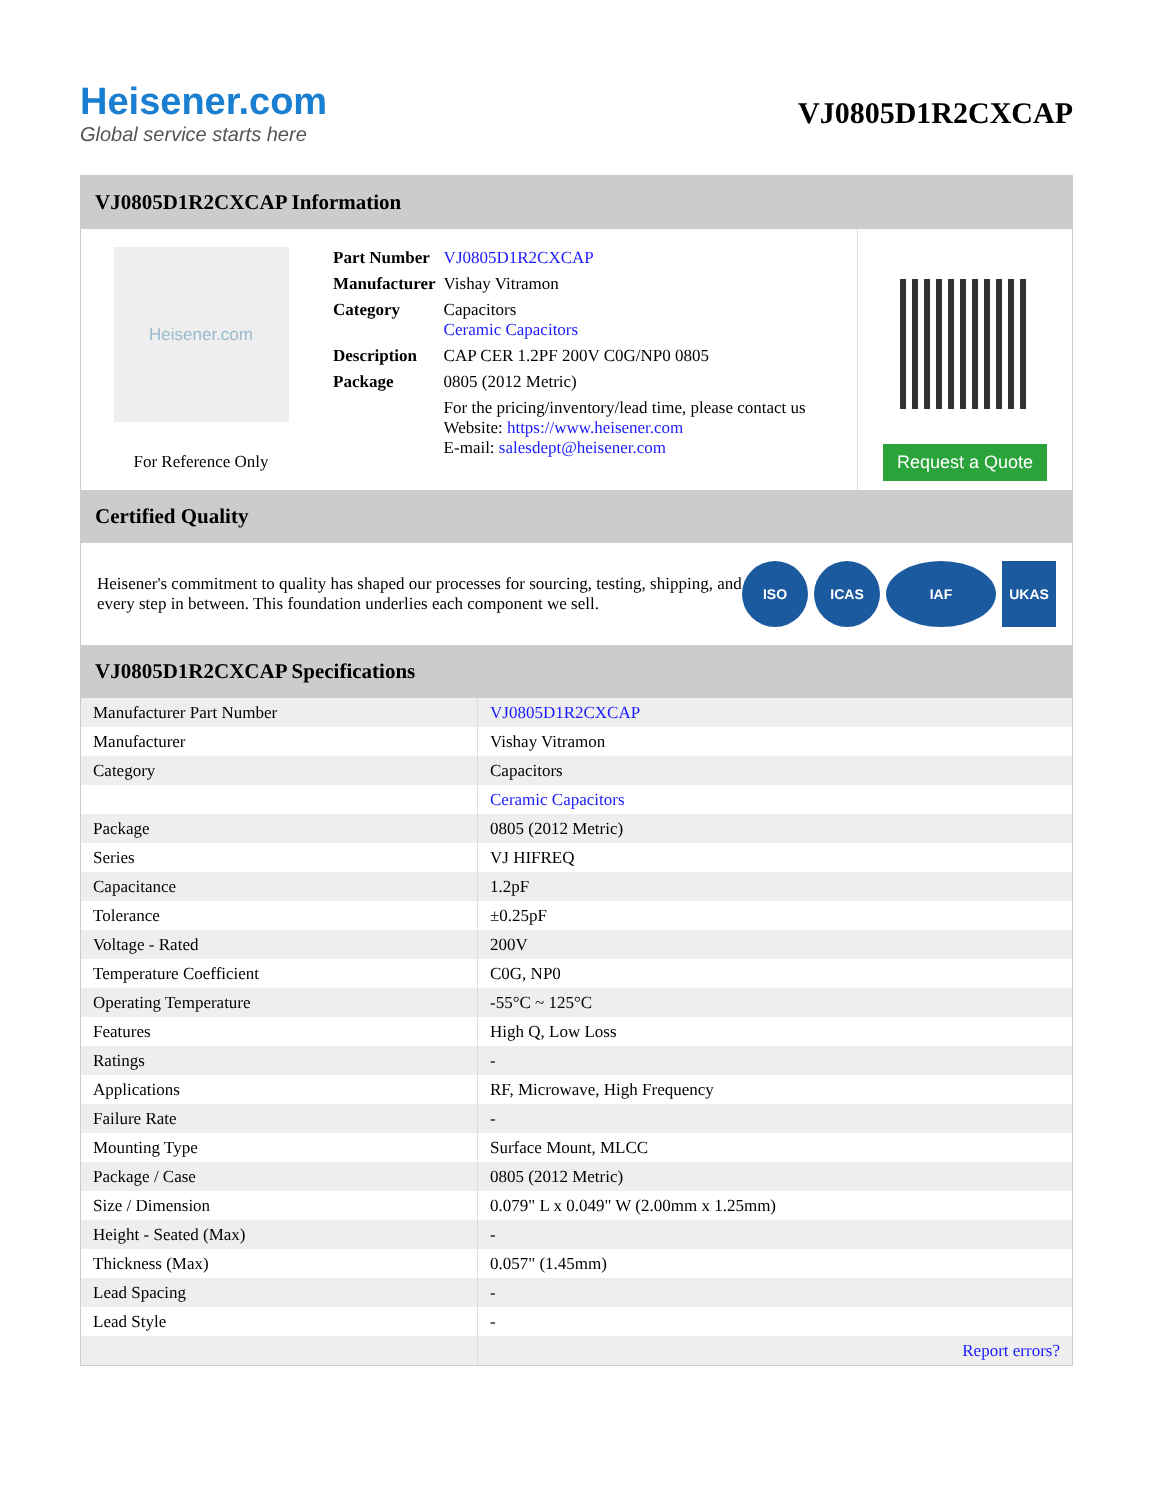Heisener.com
Global service starts here
VJ0805D1R2CXCAP
VJ0805D1R2CXCAP Information
Heisener.com
For Reference Only
| Part Number | VJ0805D1R2CXCAP |
| Manufacturer | Vishay Vitramon |
| Category | Capacitors Ceramic Capacitors |
| Description | CAP CER 1.2PF 200V C0G/NP0 0805 |
| Package | 0805 (2012 Metric) |
| | For the pricing/inventory/lead time, please contact us Website: https://www.heisener.com E-mail: salesdept@heisener.com |
Request a Quote
Certified Quality
Heisener's commitment to quality has shaped our processes for sourcing, testing, shipping, and every step in between. This foundation underlies each component we sell.
ISO ICAS IAF UKAS
VJ0805D1R2CXCAP Specifications
| Manufacturer Part Number | VJ0805D1R2CXCAP |
| Manufacturer | Vishay Vitramon |
| Category | Capacitors |
| | Ceramic Capacitors |
| Package | 0805 (2012 Metric) |
| Series | VJ HIFREQ |
| Capacitance | 1.2pF |
| Tolerance | ±0.25pF |
| Voltage - Rated | 200V |
| Temperature Coefficient | C0G, NP0 |
| Operating Temperature | -55°C ~ 125°C |
| Features | High Q, Low Loss |
| Ratings | - |
| Applications | RF, Microwave, High Frequency |
| Failure Rate | - |
| Mounting Type | Surface Mount, MLCC |
| Package / Case | 0805 (2012 Metric) |
| Size / Dimension | 0.079" L x 0.049" W (2.00mm x 1.25mm) |
| Height - Seated (Max) | - |
| Thickness (Max) | 0.057" (1.45mm) |
| Lead Spacing | - |
| Lead Style | - |
| | Report errors? |